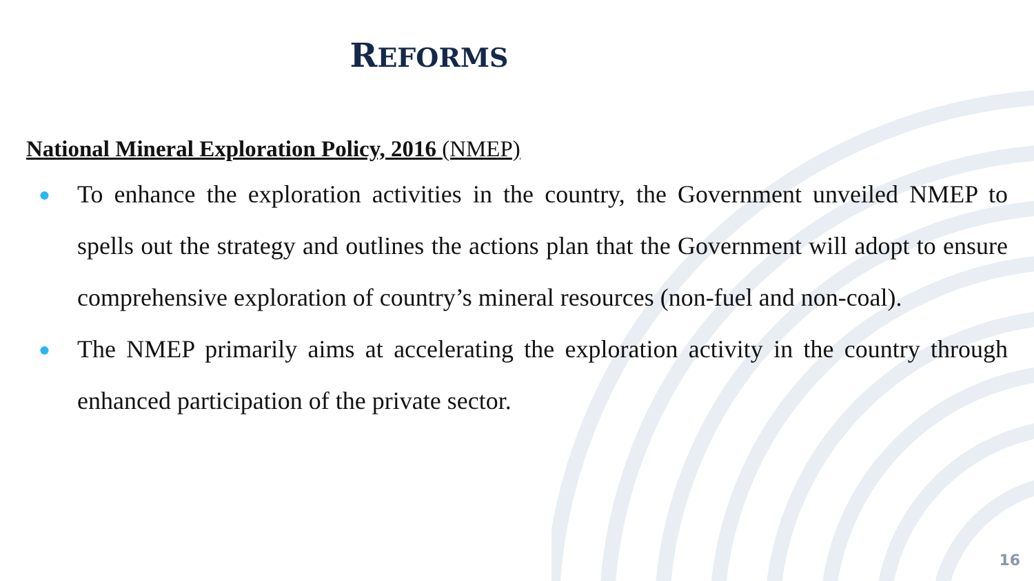REFORMS
National Mineral Exploration Policy, 2016 (NMEP)
● To enhance the exploration activities in the country, the Government unveiled NMEP to spells out the strategy and outlines the actions plan that the Government will adopt to ensure comprehensive exploration of country’s mineral resources (non-fuel and non-coal).
● The NMEP primarily aims at accelerating the exploration activity in the country through enhanced participation of the private sector.
16